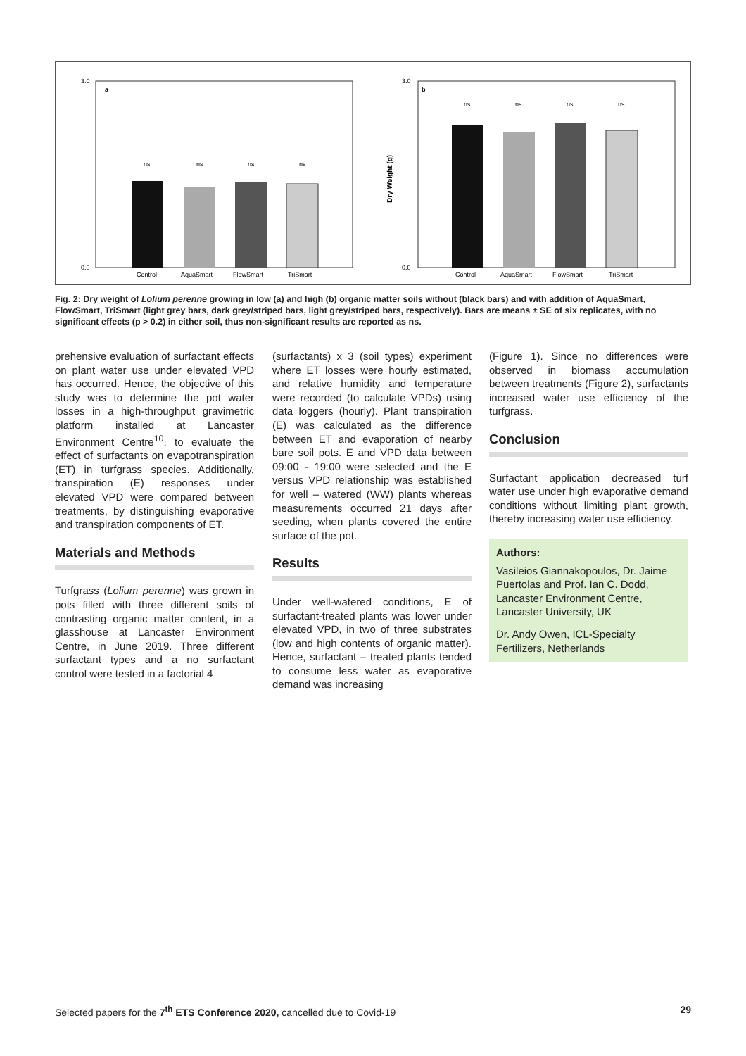a
b
3.0
0.0
3.0
0.0
Dry Weight (g)
Control
AquaSmart
FlowSmart
TriSmart
Control
AquaSmart
FlowSmart
TriSmart
ns
ns
ns
ns
ns
ns
ns
ns
Fig. 2: Dry weight of Lolium perenne growing in low (a) and high (b) organic matter soils without (black bars) and with addition of AquaSmart, FlowSmart, TriSmart (light grey bars, dark grey/striped bars, light grey/striped bars, respectively). Bars are means ± SE of six replicates, with no significant effects (p > 0.2) in either soil, thus non-significant results are reported as ns.
prehensive evaluation of surfactant effects on plant water use under elevated VPD has occurred. Hence, the objective of this study was to determine the pot water losses in a high-throughput gravimetric platform installed at Lancaster Environment Centre<sup>10</sup>, to evaluate the effect of surfactants on evapotranspiration (ET) in turfgrass species. Additionally, transpiration (E) responses under elevated VPD were compared between treatments, by distinguishing evaporative and transpiration components of ET.
Materials and Methods
Turfgrass (Lolium perenne) was grown in pots filled with three different soils of contrasting organic matter content, in a glasshouse at Lancaster Environment Centre, in June 2019. Three different surfactant types and a no surfactant control were tested in a factorial 4
(surfactants) x 3 (soil types) experiment where ET losses were hourly estimated, and relative humidity and temperature were recorded (to calculate VPDs) using data loggers (hourly). Plant transpiration (E) was calculated as the difference between ET and evaporation of nearby bare soil pots. E and VPD data between 09:00 - 19:00 were selected and the E versus VPD relationship was established for well – watered (WW) plants whereas measurements occurred 21 days after seeding, when plants covered the entire surface of the pot.
Results
Under well-watered conditions, E of surfactant-treated plants was lower under elevated VPD, in two of three substrates (low and high contents of organic matter). Hence, surfactant – treated plants tended to consume less water as evaporative demand was increasing
(Figure 1). Since no differences were observed in biomass accumulation between treatments (Figure 2), surfactants increased water use efficiency of the turfgrass.
Conclusion
Surfactant application decreased turf water use under high evaporative demand conditions without limiting plant growth, thereby increasing water use efficiency.
Authors:
Vasileios Giannakopoulos, Dr. Jaime Puertolas and Prof. Ian C. Dodd, Lancaster Environment Centre, Lancaster University, UK
Dr. Andy Owen, ICL-Specialty Fertilizers, Netherlands
Selected papers for the 7<sup>th</sup> ETS Conference 2020, cancelled due to Covid-19 29